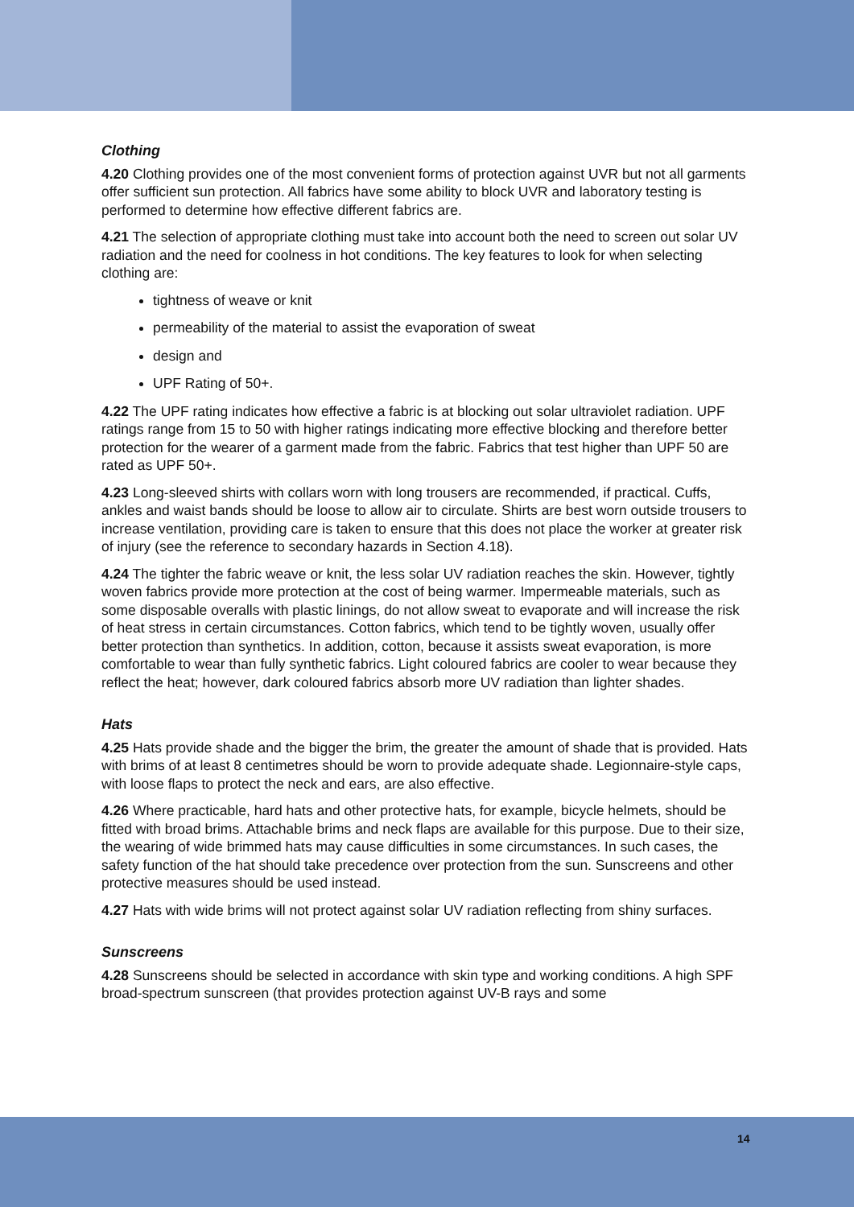Clothing
4.20 Clothing provides one of the most convenient forms of protection against UVR but not all garments offer sufficient sun protection. All fabrics have some ability to block UVR and laboratory testing is performed to determine how effective different fabrics are.
4.21 The selection of appropriate clothing must take into account both the need to screen out solar UV radiation and the need for coolness in hot conditions. The key features to look for when selecting clothing are:
tightness of weave or knit
permeability of the material to assist the evaporation of sweat
design and
UPF Rating of 50+.
4.22 The UPF rating indicates how effective a fabric is at blocking out solar ultraviolet radiation. UPF ratings range from 15 to 50 with higher ratings indicating more effective blocking and therefore better protection for the wearer of a garment made from the fabric. Fabrics that test higher than UPF 50 are rated as UPF 50+.
4.23 Long-sleeved shirts with collars worn with long trousers are recommended, if practical. Cuffs, ankles and waist bands should be loose to allow air to circulate. Shirts are best worn outside trousers to increase ventilation, providing care is taken to ensure that this does not place the worker at greater risk of injury (see the reference to secondary hazards in Section 4.18).
4.24 The tighter the fabric weave or knit, the less solar UV radiation reaches the skin. However, tightly woven fabrics provide more protection at the cost of being warmer. Impermeable materials, such as some disposable overalls with plastic linings, do not allow sweat to evaporate and will increase the risk of heat stress in certain circumstances. Cotton fabrics, which tend to be tightly woven, usually offer better protection than synthetics. In addition, cotton, because it assists sweat evaporation, is more comfortable to wear than fully synthetic fabrics. Light coloured fabrics are cooler to wear because they reflect the heat; however, dark coloured fabrics absorb more UV radiation than lighter shades.
Hats
4.25 Hats provide shade and the bigger the brim, the greater the amount of shade that is provided. Hats with brims of at least 8 centimetres should be worn to provide adequate shade. Legionnaire-style caps, with loose flaps to protect the neck and ears, are also effective.
4.26 Where practicable, hard hats and other protective hats, for example, bicycle helmets, should be fitted with broad brims. Attachable brims and neck flaps are available for this purpose. Due to their size, the wearing of wide brimmed hats may cause difficulties in some circumstances. In such cases, the safety function of the hat should take precedence over protection from the sun. Sunscreens and other protective measures should be used instead.
4.27 Hats with wide brims will not protect against solar UV radiation reflecting from shiny surfaces.
Sunscreens
4.28 Sunscreens should be selected in accordance with skin type and working conditions. A high SPF broad-spectrum sunscreen (that provides protection against UV-B rays and some
14